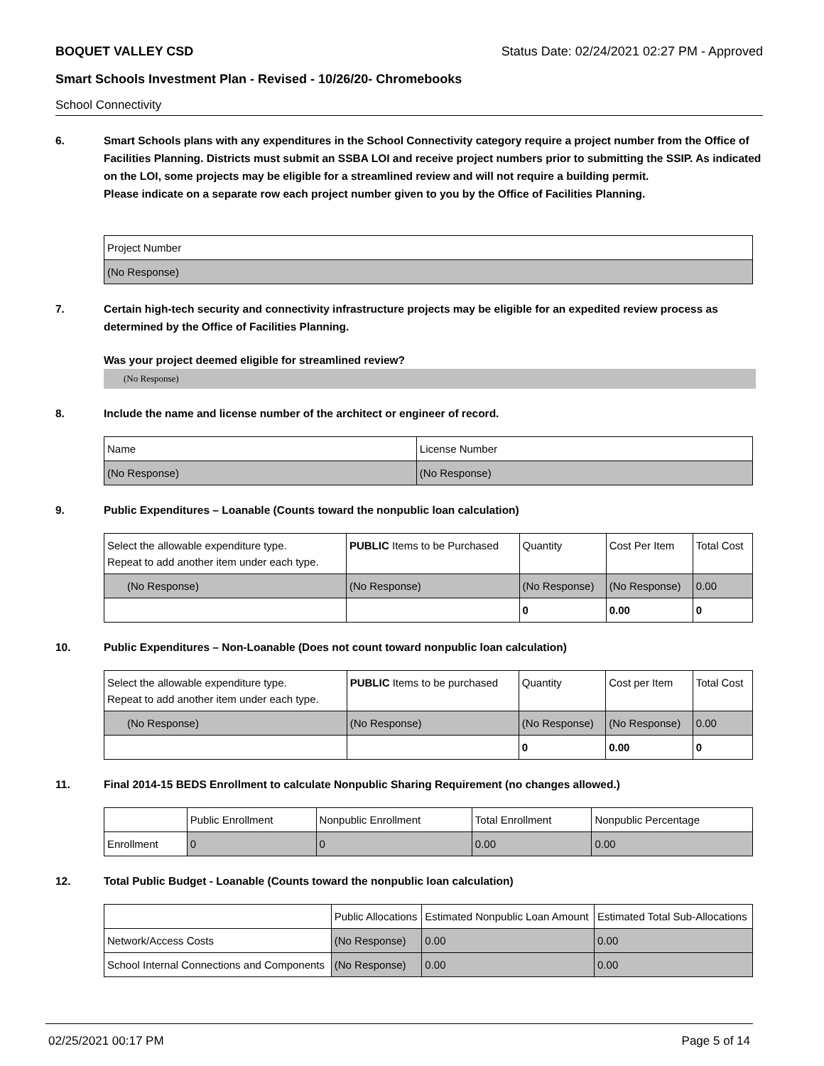BOQUET VALLEY CSD Status Date: 02/24/2021 02:27 PM - Approved
Smart Schools Investment Plan - Revised - 10/26/20- Chromebooks
School Connectivity
6. Smart Schools plans with any expenditures in the School Connectivity category require a project number from the Office of Facilities Planning. Districts must submit an SSBA LOI and receive project numbers prior to submitting the SSIP. As indicated on the LOI, some projects may be eligible for a streamlined review and will not require a building permit.
Please indicate on a separate row each project number given to you by the Office of Facilities Planning.
| Project Number |
| (No Response) |
7. Certain high-tech security and connectivity infrastructure projects may be eligible for an expedited review process as determined by the Office of Facilities Planning.
Was your project deemed eligible for streamlined review?
(No Response)
8. Include the name and license number of the architect or engineer of record.
| Name | License Number |
| (No Response) | (No Response) |
9. Public Expenditures – Loanable (Counts toward the nonpublic loan calculation)
| Select the allowable expenditure type. Repeat to add another item under each type. | PUBLIC Items to be Purchased | Quantity | Cost Per Item | Total Cost |
| (No Response) | (No Response) | (No Response) | (No Response) | 0.00 |
| | | 0 | 0.00 | 0 |
10. Public Expenditures – Non-Loanable (Does not count toward nonpublic loan calculation)
| Select the allowable expenditure type. Repeat to add another item under each type. | PUBLIC Items to be purchased | Quantity | Cost per Item | Total Cost |
| (No Response) | (No Response) | (No Response) | (No Response) | 0.00 |
| | | 0 | 0.00 | 0 |
11. Final 2014-15 BEDS Enrollment to calculate Nonpublic Sharing Requirement (no changes allowed.)
| | Public Enrollment | Nonpublic Enrollment | Total Enrollment | Nonpublic Percentage |
| Enrollment | 0 | 0 | 0.00 | 0.00 |
12. Total Public Budget - Loanable (Counts toward the nonpublic loan calculation)
| | Public Allocations | Estimated Nonpublic Loan Amount | Estimated Total Sub-Allocations |
| Network/Access Costs | (No Response) | 0.00 | 0.00 |
| School Internal Connections and Components | (No Response) | 0.00 | 0.00 |
02/25/2021 00:17 PM Page 5 of 14